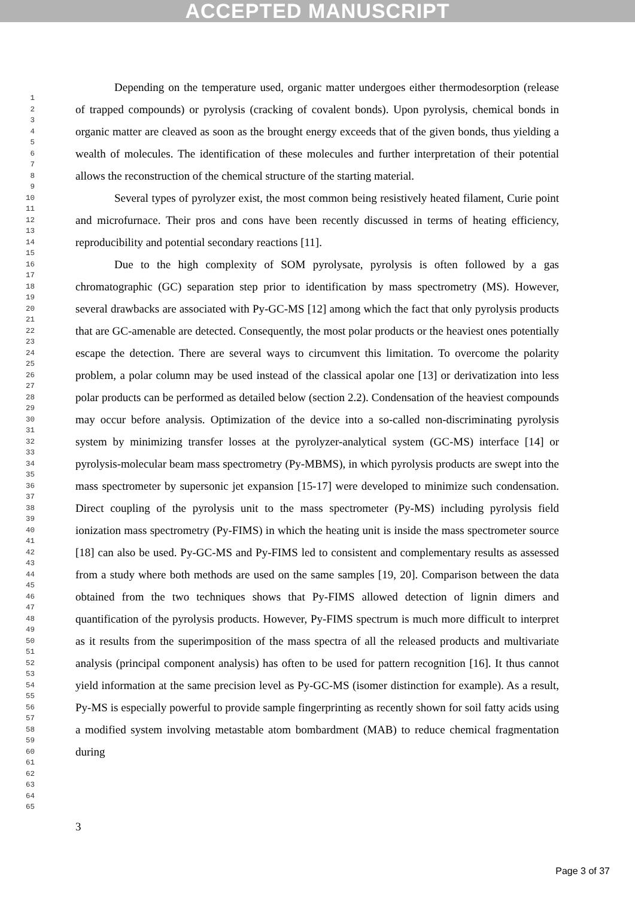ACCEPTED MANUSCRIPT
1
2
3
4
5
6
7
8
9
10
11
12
13
14
15
16
17
18
19
20
21
22
23
24
25
26
27
28
29
30
31
32
33
34
35
36
37
38
39
40
41
42
43
44
45
46
47
48
49
50
51
52
53
54
55
56
57
58
59
60
61
62
63
64
65
Depending on the temperature used, organic matter undergoes either thermodesorption (release of trapped compounds) or pyrolysis (cracking of covalent bonds). Upon pyrolysis, chemical bonds in organic matter are cleaved as soon as the brought energy exceeds that of the given bonds, thus yielding a wealth of molecules. The identification of these molecules and further interpretation of their potential allows the reconstruction of the chemical structure of the starting material.
Several types of pyrolyzer exist, the most common being resistively heated filament, Curie point and microfurnace. Their pros and cons have been recently discussed in terms of heating efficiency, reproducibility and potential secondary reactions [11].
Due to the high complexity of SOM pyrolysate, pyrolysis is often followed by a gas chromatographic (GC) separation step prior to identification by mass spectrometry (MS). However, several drawbacks are associated with Py-GC-MS [12] among which the fact that only pyrolysis products that are GC-amenable are detected. Consequently, the most polar products or the heaviest ones potentially escape the detection. There are several ways to circumvent this limitation. To overcome the polarity problem, a polar column may be used instead of the classical apolar one [13] or derivatization into less polar products can be performed as detailed below (section 2.2). Condensation of the heaviest compounds may occur before analysis. Optimization of the device into a so-called non-discriminating pyrolysis system by minimizing transfer losses at the pyrolyzer-analytical system (GC-MS) interface [14] or pyrolysis-molecular beam mass spectrometry (Py-MBMS), in which pyrolysis products are swept into the mass spectrometer by supersonic jet expansion [15-17] were developed to minimize such condensation. Direct coupling of the pyrolysis unit to the mass spectrometer (Py-MS) including pyrolysis field ionization mass spectrometry (Py-FIMS) in which the heating unit is inside the mass spectrometer source [18] can also be used. Py-GC-MS and Py-FIMS led to consistent and complementary results as assessed from a study where both methods are used on the same samples [19, 20]. Comparison between the data obtained from the two techniques shows that Py-FIMS allowed detection of lignin dimers and quantification of the pyrolysis products. However, Py-FIMS spectrum is much more difficult to interpret as it results from the superimposition of the mass spectra of all the released products and multivariate analysis (principal component analysis) has often to be used for pattern recognition [16]. It thus cannot yield information at the same precision level as Py-GC-MS (isomer distinction for example). As a result, Py-MS is especially powerful to provide sample fingerprinting as recently shown for soil fatty acids using a modified system involving metastable atom bombardment (MAB) to reduce chemical fragmentation during
3
Page 3 of 37